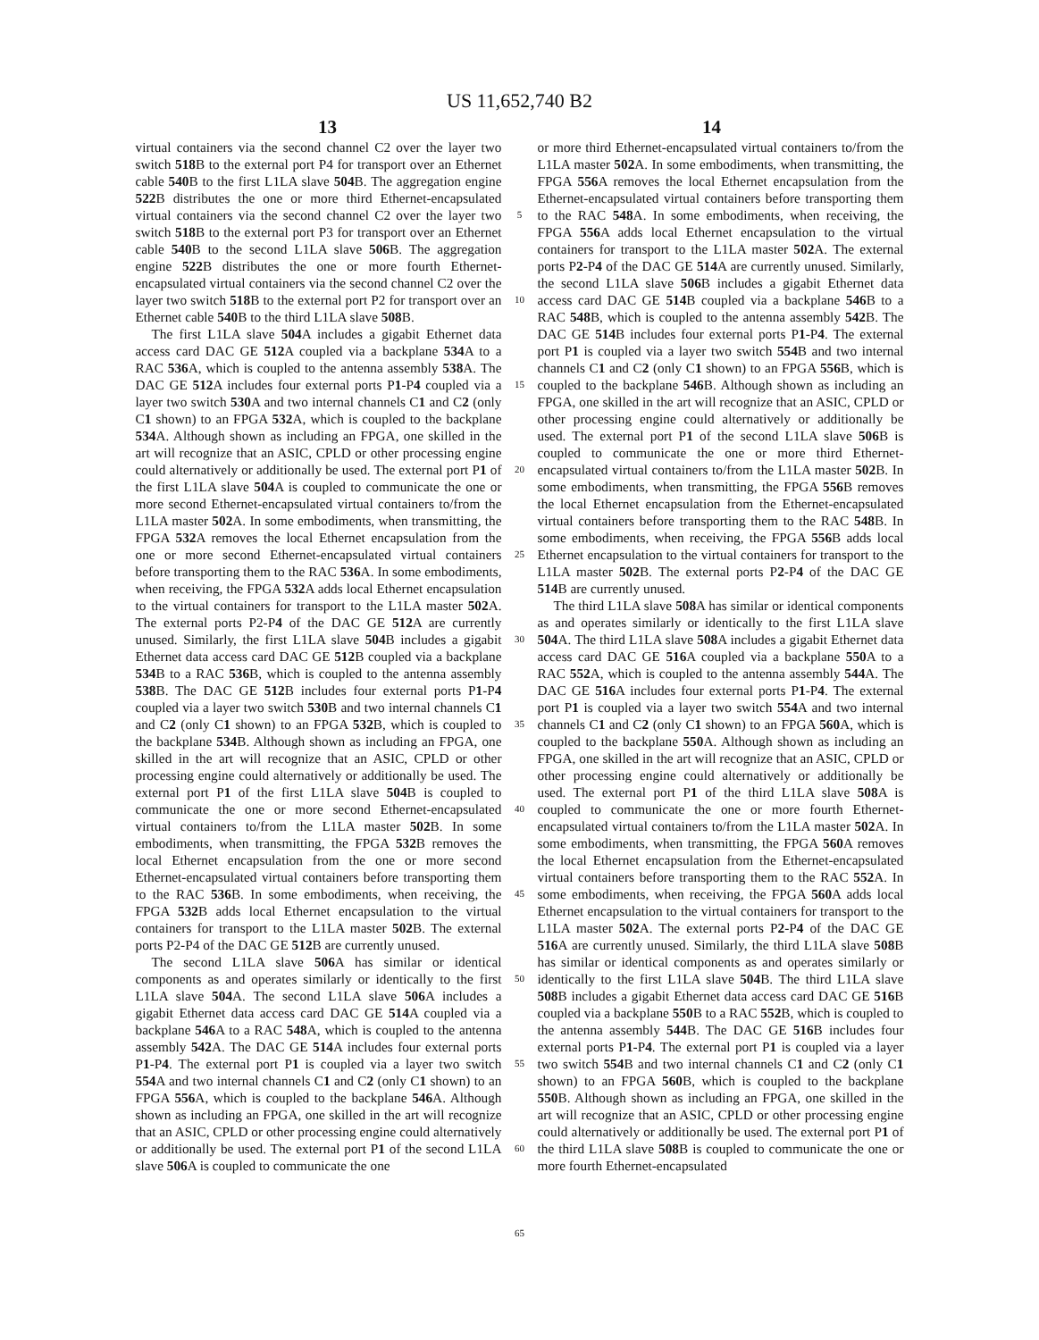US 11,652,740 B2
13 14
virtual containers via the second channel C2 over the layer two switch 518 B to the external port P4 for transport over an Ethernet cable 540 B to the first L1LA slave 504 B. The aggregation engine 522 B distributes the one or more third Ethernet-encapsulated virtual containers via the second channel C2 over the layer two switch 518 B to the external port P3 for transport over an Ethernet cable 540 B to the second L1LA slave 506 B. The aggregation engine 522 B distributes the one or more fourth Ethernet-encapsulated virtual containers via the second channel C2 over the layer two switch 518 B to the external port P2 for transport over an Ethernet cable 540 B to the third L1LA slave 508 B.
The first L1LA slave 504 A includes a gigabit Ethernet data access card DAC GE 512 A coupled via a backplane 534 A to a RAC 536 A, which is coupled to the antenna assembly 538 A. The DAC GE 512 A includes four external ports P1-P4 coupled via a layer two switch 530 A and two internal channels C1 and C2 (only C1 shown) to an FPGA 532 A, which is coupled to the backplane 534 A. Although shown as including an FPGA, one skilled in the art will recognize that an ASIC, CPLD or other processing engine could alternatively or additionally be used. The external port P1 of the first L1LA slave 504 A is coupled to communicate the one or more second Ethernet-encapsulated virtual containers to/from the L1LA master 502 A. In some embodiments, when transmitting, the FPGA 532 A removes the local Ethernet encapsulation from the one or more second Ethernet-encapsulated virtual containers before transporting them to the RAC 536 A. In some embodiments, when receiving, the FPGA 532 A adds local Ethernet encapsulation to the virtual containers for transport to the L1LA master 502 A. The external ports P2-P4 of the DAC GE 512 A are currently unused. Similarly, the first L1LA slave 504 B includes a gigabit Ethernet data access card DAC GE 512 B coupled via a backplane 534 B to a RAC 536 B, which is coupled to the antenna assembly 538 B. The DAC GE 512 B includes four external ports P1-P4 coupled via a layer two switch 530 B and two internal channels C1 and C2 (only C1 shown) to an FPGA 532 B, which is coupled to the backplane 534 B. Although shown as including an FPGA, one skilled in the art will recognize that an ASIC, CPLD or other processing engine could alternatively or additionally be used. The external port P1 of the first L1LA slave 504 B is coupled to communicate the one or more second Ethernet-encapsulated virtual containers to/from the L1LA master 502 B. In some embodiments, when transmitting, the FPGA 532 B removes the local Ethernet encapsulation from the one or more second Ethernet-encapsulated virtual containers before transporting them to the RAC 536 B. In some embodiments, when receiving, the FPGA 532 B adds local Ethernet encapsulation to the virtual containers for transport to the L1LA master 502 B. The external ports P2-P4 of the DAC GE 512 B are currently unused.
The second L1LA slave 506 A has similar or identical components as and operates similarly or identically to the first L1LA slave 504 A. The second L1LA slave 506 A includes a gigabit Ethernet data access card DAC GE 514 A coupled via a backplane 546 A to a RAC 548 A, which is coupled to the antenna assembly 542 A. The DAC GE 514 A includes four external ports P1-P4. The external port P1 is coupled via a layer two switch 554 A and two internal channels C1 and C2 (only C1 shown) to an FPGA 556 A, which is coupled to the backplane 546 A. Although shown as including an FPGA, one skilled in the art will recognize that an ASIC, CPLD or other processing engine could alternatively or additionally be used. The external port P1 of the second L1LA slave 506 A is coupled to communicate the one
5
10
15
20
25
30
35
40
45
50
55
60
65
or more third Ethernet-encapsulated virtual containers to/from the L1LA master 502 A. In some embodiments, when transmitting, the FPGA 556 A removes the local Ethernet encapsulation from the Ethernet-encapsulated virtual containers before transporting them to the RAC 548 A. In some embodiments, when receiving, the FPGA 556 A adds local Ethernet encapsulation to the virtual containers for transport to the L1LA master 502 A. The external ports P2-P4 of the DAC GE 514 A are currently unused. Similarly, the second L1LA slave 506 B includes a gigabit Ethernet data access card DAC GE 514 B coupled via a backplane 546 B to a RAC 548 B, which is coupled to the antenna assembly 542 B. The DAC GE 514 B includes four external ports P1-P4. The external port P1 is coupled via a layer two switch 554 B and two internal channels C1 and C2 (only C1 shown) to an FPGA 556 B, which is coupled to the backplane 546 B. Although shown as including an FPGA, one skilled in the art will recognize that an ASIC, CPLD or other processing engine could alternatively or additionally be used. The external port P1 of the second L1LA slave 506 B is coupled to communicate the one or more third Ethernet-encapsulated virtual containers to/from the L1LA master 502 B. In some embodiments, when transmitting, the FPGA 556 B removes the local Ethernet encapsulation from the Ethernet-encapsulated virtual containers before transporting them to the RAC 548 B. In some embodiments, when receiving, the FPGA 556 B adds local Ethernet encapsulation to the virtual containers for transport to the L1LA master 502 B. The external ports P2-P4 of the DAC GE 514 B are currently unused.
The third L1LA slave 508 A has similar or identical components as and operates similarly or identically to the first L1LA slave 504 A. The third L1LA slave 508 A includes a gigabit Ethernet data access card DAC GE 516 A coupled via a backplane 550 A to a RAC 552 A, which is coupled to the antenna assembly 544 A. The DAC GE 516 A includes four external ports P1-P4. The external port P1 is coupled via a layer two switch 554 A and two internal channels C1 and C2 (only C1 shown) to an FPGA 560 A, which is coupled to the backplane 550 A. Although shown as including an FPGA, one skilled in the art will recognize that an ASIC, CPLD or other processing engine could alternatively or additionally be used. The external port P1 of the third L1LA slave 508 A is coupled to communicate the one or more fourth Ethernet-encapsulated virtual containers to/from the L1LA master 502 A. In some embodiments, when transmitting, the FPGA 560 A removes the local Ethernet encapsulation from the Ethernet-encapsulated virtual containers before transporting them to the RAC 552 A. In some embodiments, when receiving, the FPGA 560 A adds local Ethernet encapsulation to the virtual containers for transport to the L1LA master 502 A. The external ports P2-P4 of the DAC GE 516 A are currently unused. Similarly, the third L1LA slave 508 B has similar or identical components as and operates similarly or identically to the first L1LA slave 504 B. The third L1LA slave 508 B includes a gigabit Ethernet data access card DAC GE 516 B coupled via a backplane 550 B to a RAC 552 B, which is coupled to the antenna assembly 544 B. The DAC GE 516 B includes four external ports P1-P4. The external port P1 is coupled via a layer two switch 554 B and two internal channels C1 and C2 (only C1 shown) to an FPGA 560 B, which is coupled to the backplane 550 B. Although shown as including an FPGA, one skilled in the art will recognize that an ASIC, CPLD or other processing engine could alternatively or additionally be used. The external port P1 of the third L1LA slave 508 B is coupled to communicate the one or more fourth Ethernet-encapsulated